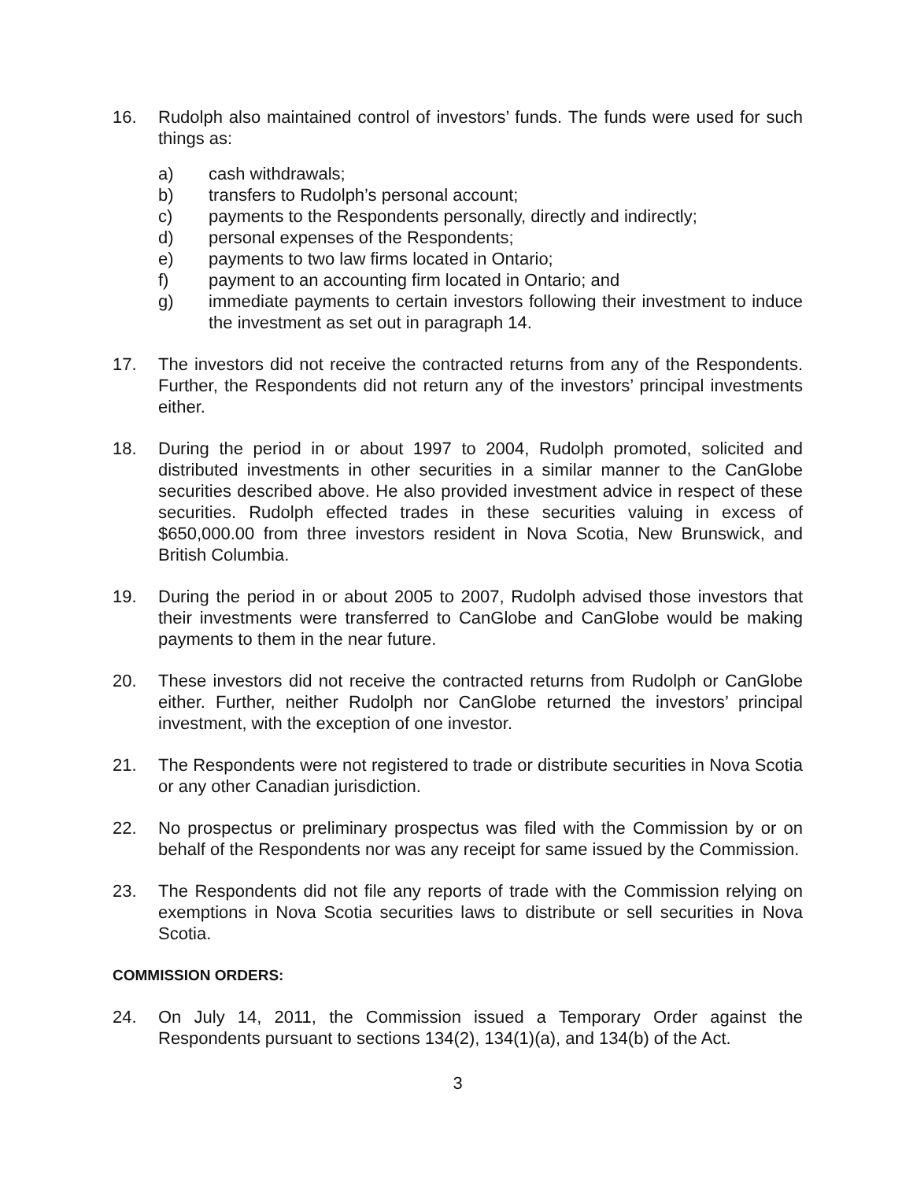16. Rudolph also maintained control of investors’ funds. The funds were used for such things as:
a) cash withdrawals;
b) transfers to Rudolph’s personal account;
c) payments to the Respondents personally, directly and indirectly;
d) personal expenses of the Respondents;
e) payments to two law firms located in Ontario;
f) payment to an accounting firm located in Ontario; and
g) immediate payments to certain investors following their investment to induce the investment as set out in paragraph 14.
17. The investors did not receive the contracted returns from any of the Respondents. Further, the Respondents did not return any of the investors’ principal investments either.
18. During the period in or about 1997 to 2004, Rudolph promoted, solicited and distributed investments in other securities in a similar manner to the CanGlobe securities described above. He also provided investment advice in respect of these securities. Rudolph effected trades in these securities valuing in excess of $650,000.00 from three investors resident in Nova Scotia, New Brunswick, and British Columbia.
19. During the period in or about 2005 to 2007, Rudolph advised those investors that their investments were transferred to CanGlobe and CanGlobe would be making payments to them in the near future.
20. These investors did not receive the contracted returns from Rudolph or CanGlobe either. Further, neither Rudolph nor CanGlobe returned the investors’ principal investment, with the exception of one investor.
21. The Respondents were not registered to trade or distribute securities in Nova Scotia or any other Canadian jurisdiction.
22. No prospectus or preliminary prospectus was filed with the Commission by or on behalf of the Respondents nor was any receipt for same issued by the Commission.
23. The Respondents did not file any reports of trade with the Commission relying on exemptions in Nova Scotia securities laws to distribute or sell securities in Nova Scotia.
COMMISSION ORDERS:
24. On July 14, 2011, the Commission issued a Temporary Order against the Respondents pursuant to sections 134(2), 134(1)(a), and 134(b) of the Act.
3